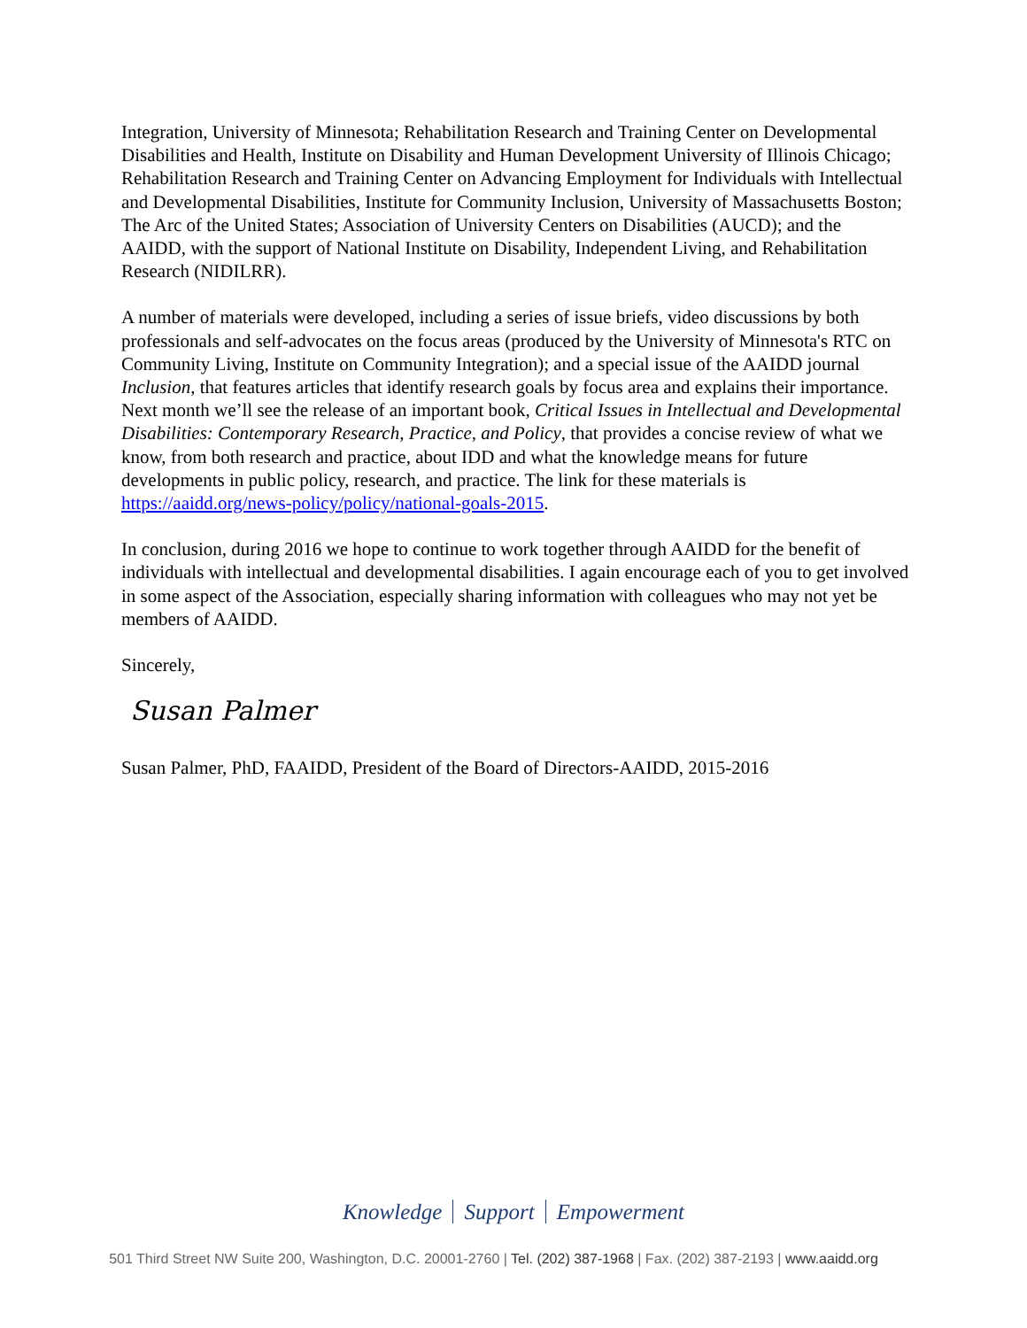Integration, University of Minnesota; Rehabilitation Research and Training Center on Developmental Disabilities and Health, Institute on Disability and Human Development University of Illinois Chicago; Rehabilitation Research and Training Center on Advancing Employment for Individuals with Intellectual and Developmental Disabilities, Institute for Community Inclusion, University of Massachusetts Boston; The Arc of the United States; Association of University Centers on Disabilities (AUCD); and the AAIDD, with the support of National Institute on Disability, Independent Living, and Rehabilitation Research (NIDILRR).
A number of materials were developed, including a series of issue briefs, video discussions by both professionals and self-advocates on the focus areas (produced by the University of Minnesota's RTC on Community Living, Institute on Community Integration); and a special issue of the AAIDD journal Inclusion, that features articles that identify research goals by focus area and explains their importance. Next month we’ll see the release of an important book, Critical Issues in Intellectual and Developmental Disabilities: Contemporary Research, Practice, and Policy, that provides a concise review of what we know, from both research and practice, about IDD and what the knowledge means for future developments in public policy, research, and practice. The link for these materials is https://aaidd.org/news-policy/policy/national-goals-2015.
In conclusion, during 2016 we hope to continue to work together through AAIDD for the benefit of individuals with intellectual and developmental disabilities. I again encourage each of you to get involved in some aspect of the Association, especially sharing information with colleagues who may not yet be members of AAIDD.
Sincerely,
Susan Palmer
Susan Palmer, PhD, FAAIDD, President of the Board of Directors-AAIDD, 2015-2016
Knowledge Support Empowerment
501 Third Street NW Suite 200, Washington, D.C. 20001-2760 | Tel. (202) 387-1968 | Fax. (202) 387-2193 | www.aaidd.org